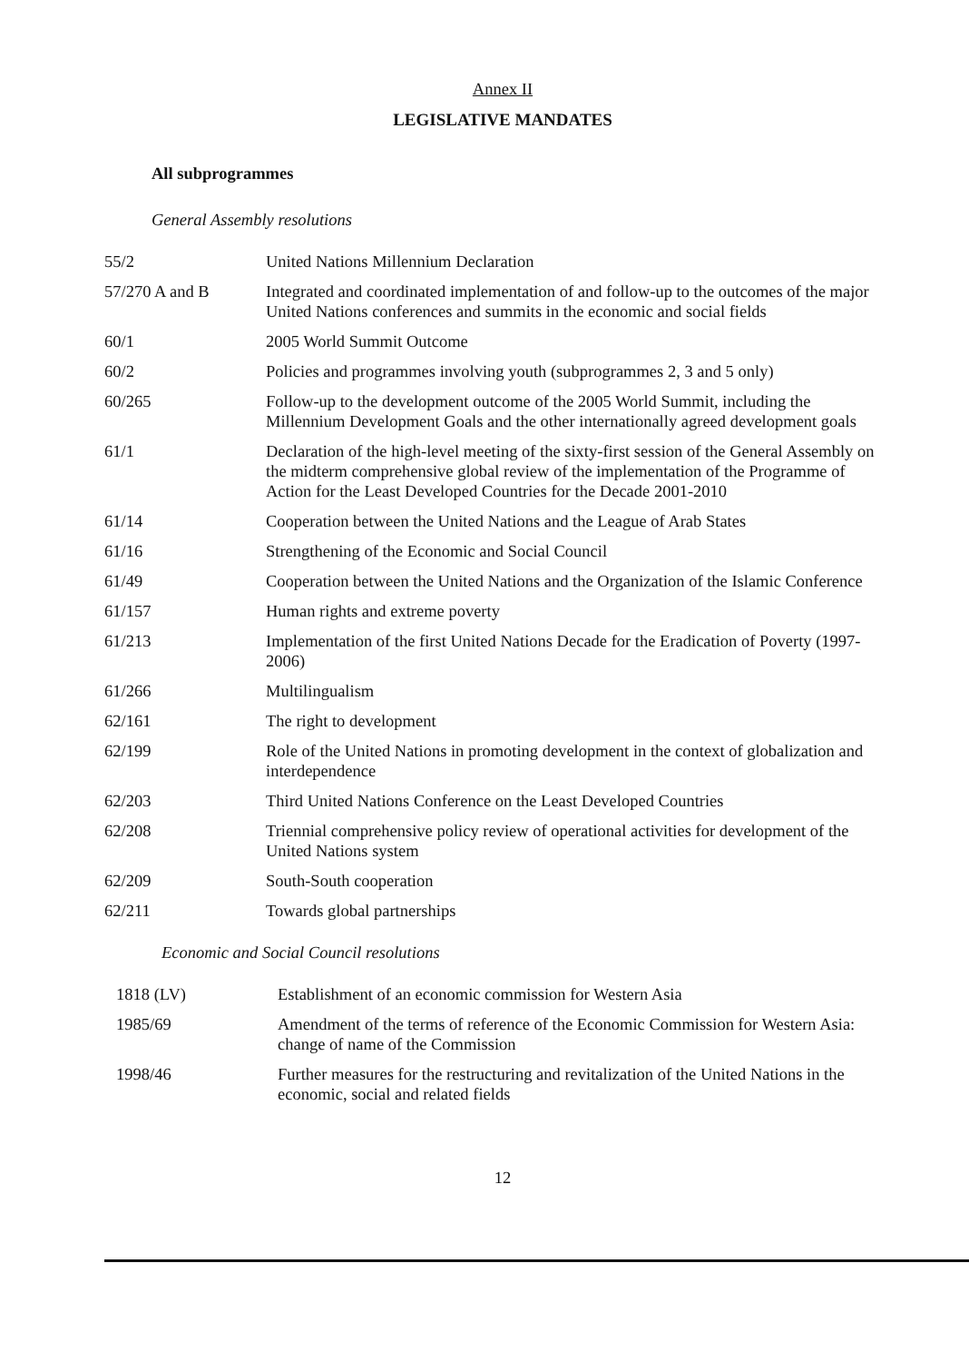Annex II
LEGISLATIVE MANDATES
All subprogrammes
General Assembly resolutions
| 55/2 | United Nations Millennium Declaration |
| 57/270 A and B | Integrated and coordinated implementation of and follow-up to the outcomes of the major United Nations conferences and summits in the economic and social fields |
| 60/1 | 2005 World Summit Outcome |
| 60/2 | Policies and programmes involving youth (subprogrammes 2, 3 and 5 only) |
| 60/265 | Follow-up to the development outcome of the 2005 World Summit, including the Millennium Development Goals and the other internationally agreed development goals |
| 61/1 | Declaration of the high-level meeting of the sixty-first session of the General Assembly on the midterm comprehensive global review of the implementation of the Programme of Action for the Least Developed Countries for the Decade 2001-2010 |
| 61/14 | Cooperation between the United Nations and the League of Arab States |
| 61/16 | Strengthening of the Economic and Social Council |
| 61/49 | Cooperation between the United Nations and the Organization of the Islamic Conference |
| 61/157 | Human rights and extreme poverty |
| 61/213 | Implementation of the first United Nations Decade for the Eradication of Poverty (1997-2006) |
| 61/266 | Multilingualism |
| 62/161 | The right to development |
| 62/199 | Role of the United Nations in promoting development in the context of globalization and interdependence |
| 62/203 | Third United Nations Conference on the Least Developed Countries |
| 62/208 | Triennial comprehensive policy review of operational activities for development of the United Nations system |
| 62/209 | South-South cooperation |
| 62/211 | Towards global partnerships |
Economic and Social Council resolutions
| 1818 (LV) | Establishment of an economic commission for Western Asia |
| 1985/69 | Amendment of the terms of reference of the Economic Commission for Western Asia: change of name of the Commission |
| 1998/46 | Further measures for the restructuring and revitalization of the United Nations in the economic, social and related fields |
12